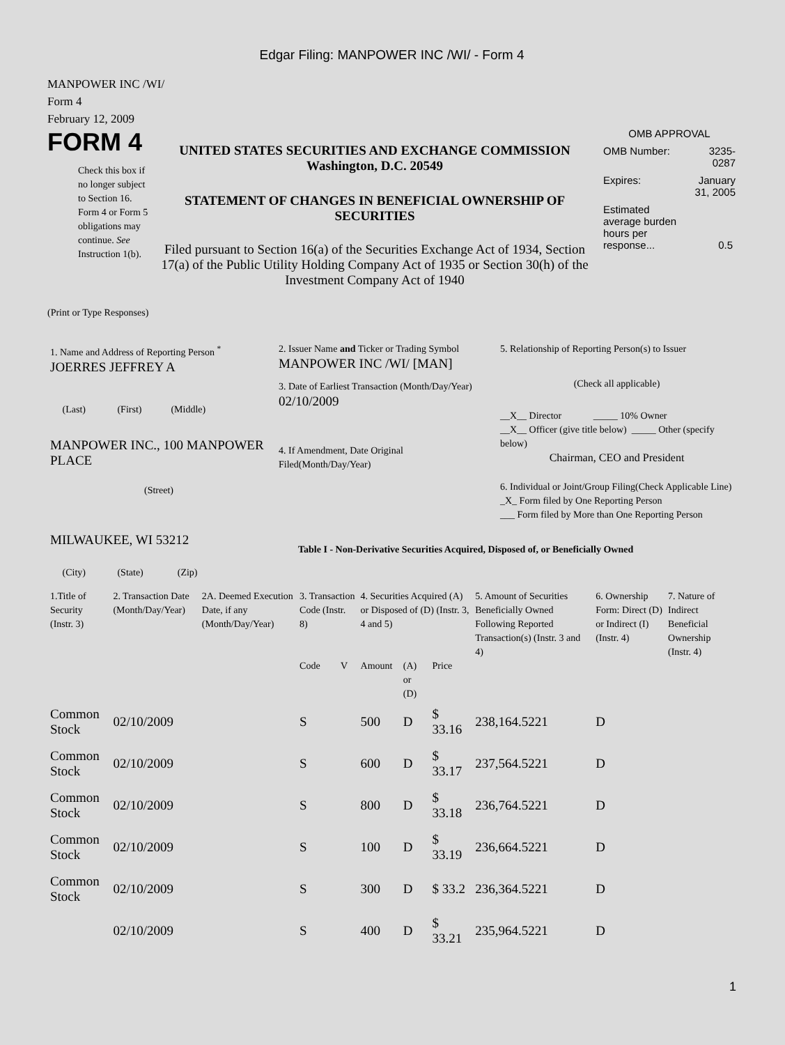Edgar Filing: MANPOWER INC /WI/ - Form 4
MANPOWER INC /WI/
Form 4
February 12, 2009
FORM 4
Check this box if no longer subject to Section 16. Form 4 or Form 5 obligations may continue. See Instruction 1(b).
UNITED STATES SECURITIES AND EXCHANGE COMMISSION
Washington, D.C. 20549
STATEMENT OF CHANGES IN BENEFICIAL OWNERSHIP OF SECURITIES
Filed pursuant to Section 16(a) of the Securities Exchange Act of 1934, Section 17(a) of the Public Utility Holding Company Act of 1935 or Section 30(h) of the Investment Company Act of 1940
OMB APPROVAL
| OMB Number: | 3235-0287 |
| Expires: | January 31, 2005 |
| Estimated average burden hours per response... | 0.5 |
(Print or Type Responses)
| 1. Name and Address of Reporting Person <sup>*</sup> JOERRES JEFFREY A (Last) (First) (Middle) MANPOWER INC., 100 MANPOWER PLACE (Street) MILWAUKEE, WI 53212 (City) (State) (Zip) | 2. Issuer Name and Ticker or Trading Symbol MANPOWER INC /WI/ [MAN] 3. Date of Earliest Transaction (Month/Day/Year) 02/10/2009 4. If Amendment, Date Original Filed(Month/Day/Year) | 5. Relationship of Reporting Person(s) to Issuer (Check all applicable) __X__ Director _____ 10% Owner __X__ Officer (give title below) _____ Other (specify below) Chairman, CEO and President 6. Individual or Joint/Group Filing(Check Applicable Line) _X_ Form filed by One Reporting Person ___ Form filed by More than One Reporting Person Table I - Non-Derivative Securities Acquired, Disposed of, or Beneficially Owned |
| 1.Title of Security (Instr. 3) | 2. Transaction Date (Month/Day/Year) | 2A. Deemed Execution Date, if any (Month/Day/Year) | 3. Transaction Code (Instr. 8) | | 4. Securities Acquired (A) or Disposed of (D) (Instr. 3, 4 and 5) | | | 5. Amount of Securities Beneficially Owned Following Reported Transaction(s) (Instr. 3 and 4) | 6. Ownership Form: Direct (D) or Indirect (I) (Instr. 4) | 7. Nature of Indirect Beneficial Ownership (Instr. 4) |
| --- | --- | --- | --- | --- | --- | --- | --- | --- | --- | --- |
| | | | Code | V | Amount | (A) or (D) | Price | | | |
| Common Stock | 02/10/2009 | | S | | 500 | D | $ 33.16 | 238,164.5221 | D | |
| Common Stock | 02/10/2009 | | S | | 600 | D | $ 33.17 | 237,564.5221 | D | |
| Common Stock | 02/10/2009 | | S | | 800 | D | $ 33.18 | 236,764.5221 | D | |
| Common Stock | 02/10/2009 | | S | | 100 | D | $ 33.19 | 236,664.5221 | D | |
| Common Stock | 02/10/2009 | | S | | 300 | D | $ 33.2 | 236,364.5221 | D | |
| | 02/10/2009 | | S | | 400 | D | $ 33.21 | 235,964.5221 | D | |
1